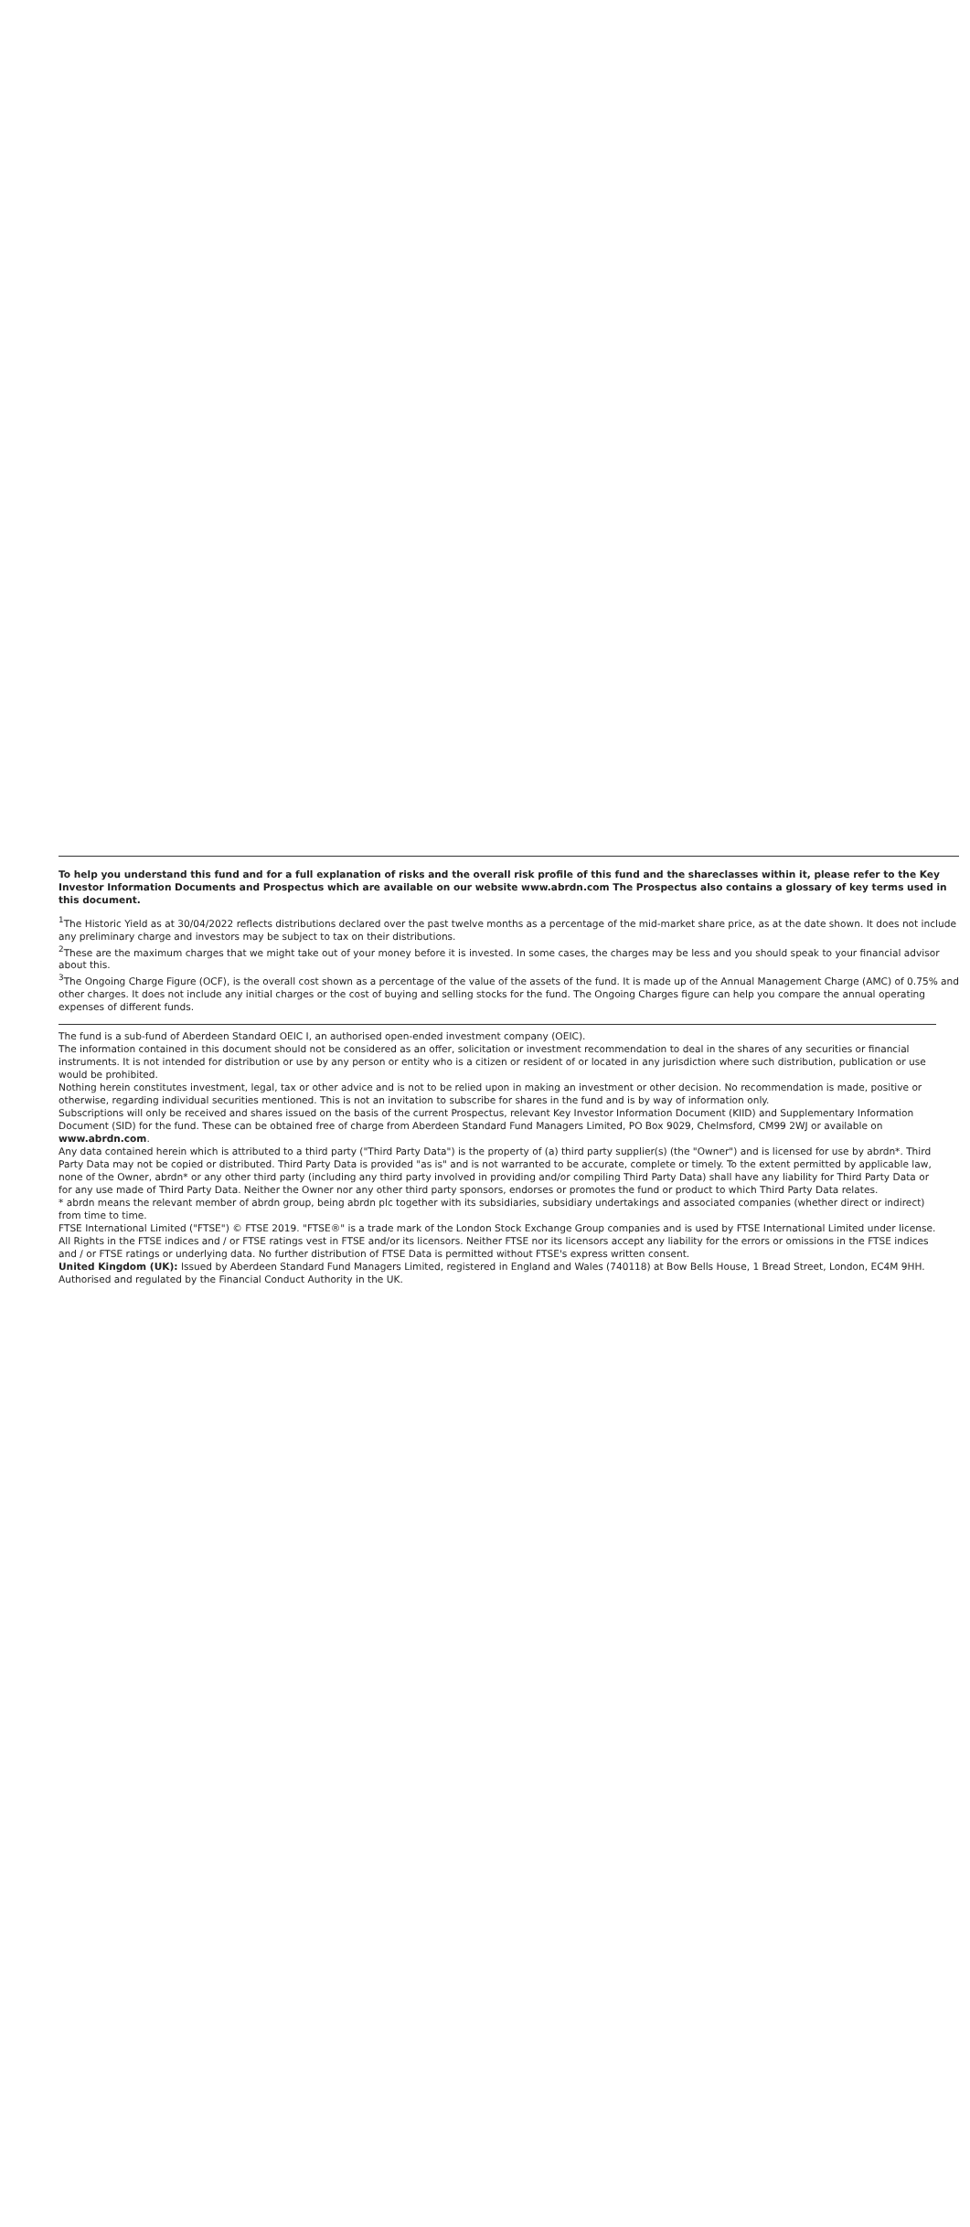To help you understand this fund and for a full explanation of risks and the overall risk profile of this fund and the shareclasses within it, please refer to the Key Investor Information Documents and Prospectus which are available on our website www.abrdn.com The Prospectus also contains a glossary of key terms used in this document.
<sup>1</sup> The Historic Yield as at 30/04/2022 reflects distributions declared over the past twelve months as a percentage of the mid-market share price, as at the date shown. It does not include any preliminary charge and investors may be subject to tax on their distributions.
<sup>2</sup> These are the maximum charges that we might take out of your money before it is invested. In some cases, the charges may be less and you should speak to your financial advisor about this.
<sup>3</sup> The Ongoing Charge Figure (OCF), is the overall cost shown as a percentage of the value of the assets of the fund. It is made up of the Annual Management Charge (AMC) of 0.75% and other charges. It does not include any initial charges or the cost of buying and selling stocks for the fund. The Ongoing Charges figure can help you compare the annual operating expenses of different funds.
The fund is a sub-fund of Aberdeen Standard OEIC I, an authorised open-ended investment company (OEIC).
The information contained in this document should not be considered as an offer, solicitation or investment recommendation to deal in the shares of any securities or financial instruments. It is not intended for distribution or use by any person or entity who is a citizen or resident of or located in any jurisdiction where such distribution, publication or use would be prohibited.
Nothing herein constitutes investment, legal, tax or other advice and is not to be relied upon in making an investment or other decision. No recommendation is made, positive or otherwise, regarding individual securities mentioned. This is not an invitation to subscribe for shares in the fund and is by way of information only.
Subscriptions will only be received and shares issued on the basis of the current Prospectus, relevant Key Investor Information Document (KIID) and Supplementary Information Document (SID) for the fund. These can be obtained free of charge from Aberdeen Standard Fund Managers Limited, PO Box 9029, Chelmsford, CM99 2WJ or available on www.abrdn.com.
Any data contained herein which is attributed to a third party ("Third Party Data") is the property of (a) third party supplier(s) (the "Owner") and is licensed for use by abrdn*. Third Party Data may not be copied or distributed. Third Party Data is provided "as is" and is not warranted to be accurate, complete or timely. To the extent permitted by applicable law, none of the Owner, abrdn* or any other third party (including any third party involved in providing and/or compiling Third Party Data) shall have any liability for Third Party Data or for any use made of Third Party Data. Neither the Owner nor any other third party sponsors, endorses or promotes the fund or product to which Third Party Data relates.
* abrdn means the relevant member of abrdn group, being abrdn plc together with its subsidiaries, subsidiary undertakings and associated companies (whether direct or indirect) from time to time.
FTSE International Limited ("FTSE") © FTSE 2019. "FTSE®" is a trade mark of the London Stock Exchange Group companies and is used by FTSE International Limited under license. All Rights in the FTSE indices and / or FTSE ratings vest in FTSE and/or its licensors. Neither FTSE nor its licensors accept any liability for the errors or omissions in the FTSE indices and / or FTSE ratings or underlying data. No further distribution of FTSE Data is permitted without FTSE's express written consent.
United Kingdom (UK): Issued by Aberdeen Standard Fund Managers Limited, registered in England and Wales (740118) at Bow Bells House, 1 Bread Street, London, EC4M 9HH. Authorised and regulated by the Financial Conduct Authority in the UK.